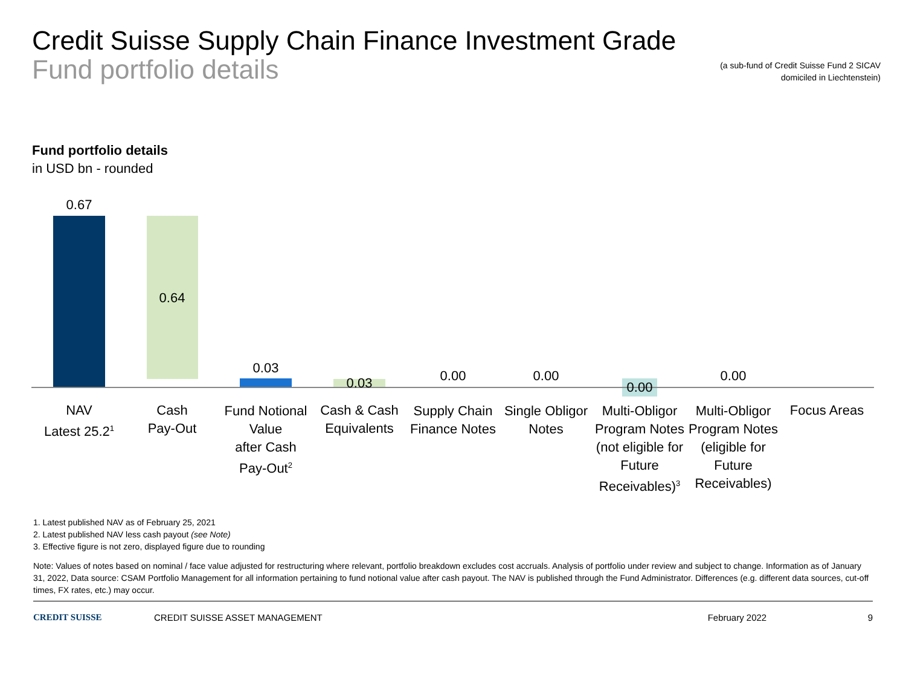Credit Suisse Supply Chain Finance Investment Grade
Fund portfolio details
(a sub-fund of Credit Suisse Fund 2 SICAV
domiciled in Liechtenstein)
Fund portfolio details
in USD bn - rounded
0.67
0.64
0.03
0.03 0.00 0.00
0.00
0.00
NAV
Latest 25.2<sup>1</sup>
Cash
Pay-Out
Fund Notional Value
after Cash
Pay-Out<sup>2</sup>
Cash & Cash Equivalents
Supply Chain Finance Notes
Single Obligor Notes
Multi-Obligor Program Notes (not eligible for Future Receivables)<sup>3</sup>
Multi-Obligor Program Notes (eligible for Future Receivables)
Focus Areas
1. Latest published NAV as of February 25, 2021
2. Latest published NAV less cash payout (see Note)
3. Effective figure is not zero, displayed figure due to rounding
Note: Values of notes based on nominal / face value adjusted for restructuring where relevant, portfolio breakdown excludes cost accruals. Analysis of portfolio under review and subject to change. Information as of January 31, 2022, Data source: CSAM Portfolio Management for all information pertaining to fund notional value after cash payout. The NAV is published through the Fund Administrator. Differences (e.g. different data sources, cut-off times, FX rates, etc.) may occur.
CREDIT SUISSE CREDIT SUISSE ASSET MANAGEMENT February 2022 9